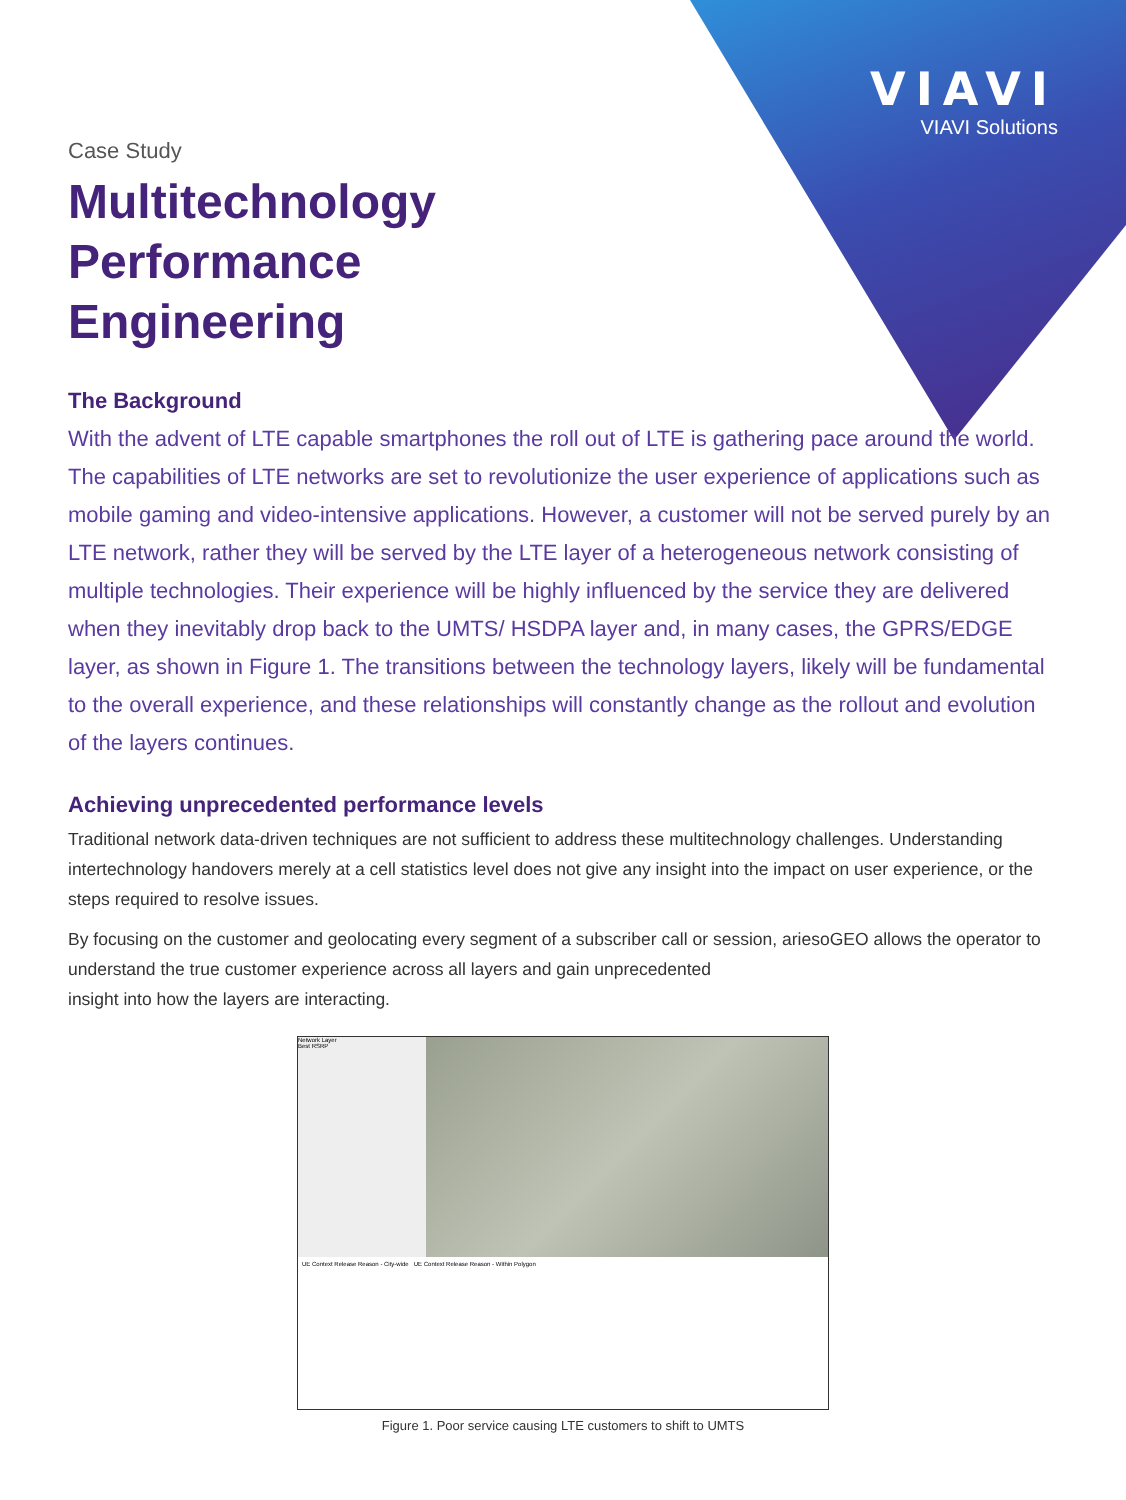VIAVI
VIAVI Solutions
Case Study
Multitechnology
Performance
Engineering
The Background
With the advent of LTE capable smartphones the roll out of LTE is gathering pace around the world. The capabilities of LTE networks are set to revolutionize the user experience of applications such as mobile gaming and video-intensive applications. However, a customer will not be served purely by an LTE network, rather they will be served by the LTE layer of a heterogeneous network consisting of multiple technologies. Their experience will be highly influenced by the service they are delivered when they inevitably drop back to the UMTS/ HSDPA layer and, in many cases, the GPRS/EDGE layer, as shown in Figure 1. The transitions between the technology layers, likely will be fundamental to the overall experience, and these relationships will constantly change as the rollout and evolution of the layers continues.
Achieving unprecedented performance levels
Traditional network data-driven techniques are not sufficient to address these multitechnology challenges. Understanding intertechnology handovers merely at a cell statistics level does not give any insight into the impact on user experience, or the steps required to resolve issues.
By focusing on the customer and geolocating every segment of a subscriber call or session, ariesoGEO allows the operator to understand the true customer experience across all layers and gain unprecedented
insight into how the layers are interacting.
Network Layer
Best RSRP
UE Context Release Reason - City-wide UE Context Release Reason - Within Polygon
Figure 1. Poor service causing LTE customers to shift to UMTS